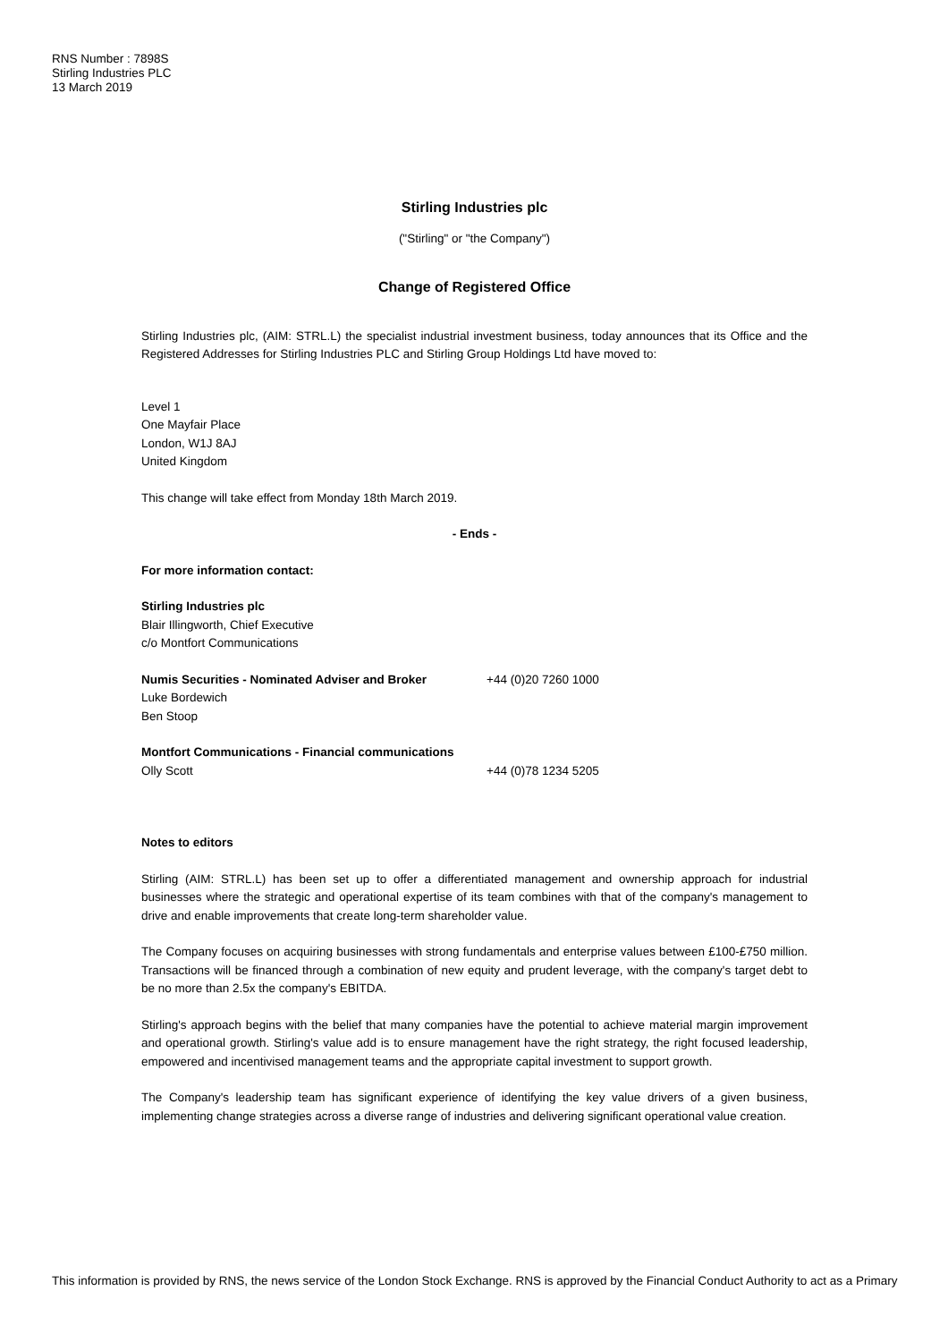RNS Number : 7898S
Stirling Industries PLC
13 March 2019
Stirling Industries plc
("Stirling" or "the Company")
Change of Registered Office
Stirling Industries plc, (AIM: STRL.L) the specialist industrial investment business, today announces that its Office and the Registered Addresses for Stirling Industries PLC and Stirling Group Holdings Ltd have moved to:
Level 1
One Mayfair Place
London, W1J 8AJ
United Kingdom
This change will take effect from Monday 18th March 2019.
- Ends -
For more information contact:
Stirling Industries plc
Blair Illingworth, Chief Executive
c/o Montfort Communications
Numis Securities - Nominated Adviser and Broker +44 (0)20 7260 1000
Luke Bordewich
Ben Stoop
Montfort Communications - Financial communications
Olly Scott +44 (0)78 1234 5205
Notes to editors
Stirling (AIM: STRL.L) has been set up to offer a differentiated management and ownership approach for industrial businesses where the strategic and operational expertise of its team combines with that of the company's management to drive and enable improvements that create long-term shareholder value.
The Company focuses on acquiring businesses with strong fundamentals and enterprise values between £100-£750 million. Transactions will be financed through a combination of new equity and prudent leverage, with the company's target debt to be no more than 2.5x the company's EBITDA.
Stirling's approach begins with the belief that many companies have the potential to achieve material margin improvement and operational growth. Stirling's value add is to ensure management have the right strategy, the right focused leadership, empowered and incentivised management teams and the appropriate capital investment to support growth.
The Company's leadership team has significant experience of identifying the key value drivers of a given business, implementing change strategies across a diverse range of industries and delivering significant operational value creation.
This information is provided by RNS, the news service of the London Stock Exchange. RNS is approved by the Financial Conduct Authority to act as a Primary